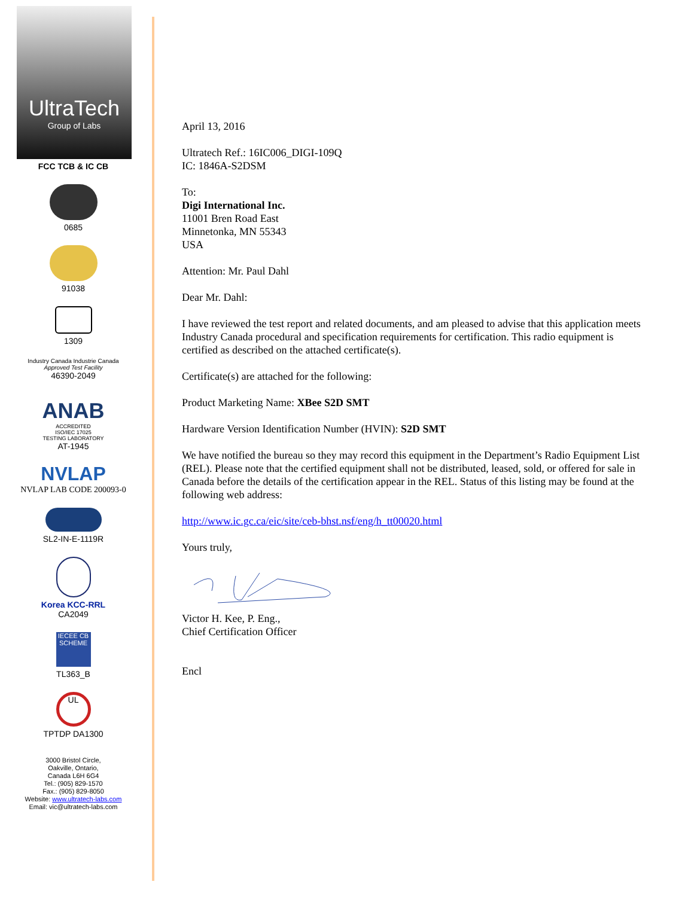UltraTech
Group of Labs
FCC TCB & IC CB
0685
91038
1309
Industry Canada Industrie Canada
Approved Test Facility
46390-2049
ANAB
ACCREDITED
ISO/IEC 17025
TESTING LABORATORY
AT-1945
NVLAP
NVLAP LAB CODE 200093-0
SL2-IN-E-1119R
Korea KCC-RRL
CA2049
IECEE CB SCHEME
TL363_B
UL
TPTDP DA1300
3000 Bristol Circle,
Oakville, Ontario,
Canada L6H 6G4
Tel.: (905) 829-1570
Fax.: (905) 829-8050
Website: www.ultratech-labs.com
Email: vic@ultratech-labs.com
April 13, 2016
Ultratech Ref.: 16IC006_DIGI-109Q
IC: 1846A-S2DSM
To:
Digi International Inc.
11001 Bren Road East
Minnetonka, MN 55343
USA
Attention: Mr. Paul Dahl
Dear Mr. Dahl:
I have reviewed the test report and related documents, and am pleased to advise that this application meets Industry Canada procedural and specification requirements for certification. This radio equipment is certified as described on the attached certificate(s).
Certificate(s) are attached for the following:
Product Marketing Name: XBee S2D SMT
Hardware Version Identification Number (HVIN): S2D SMT
We have notified the bureau so they may record this equipment in the Department’s Radio Equipment List (REL). Please note that the certified equipment shall not be distributed, leased, sold, or offered for sale in Canada before the details of the certification appear in the REL. Status of this listing may be found at the following web address:
http://www.ic.gc.ca/eic/site/ceb-bhst.nsf/eng/h_tt00020.html
Yours truly,
Victor H. Kee, P. Eng.,
Chief Certification Officer
Encl